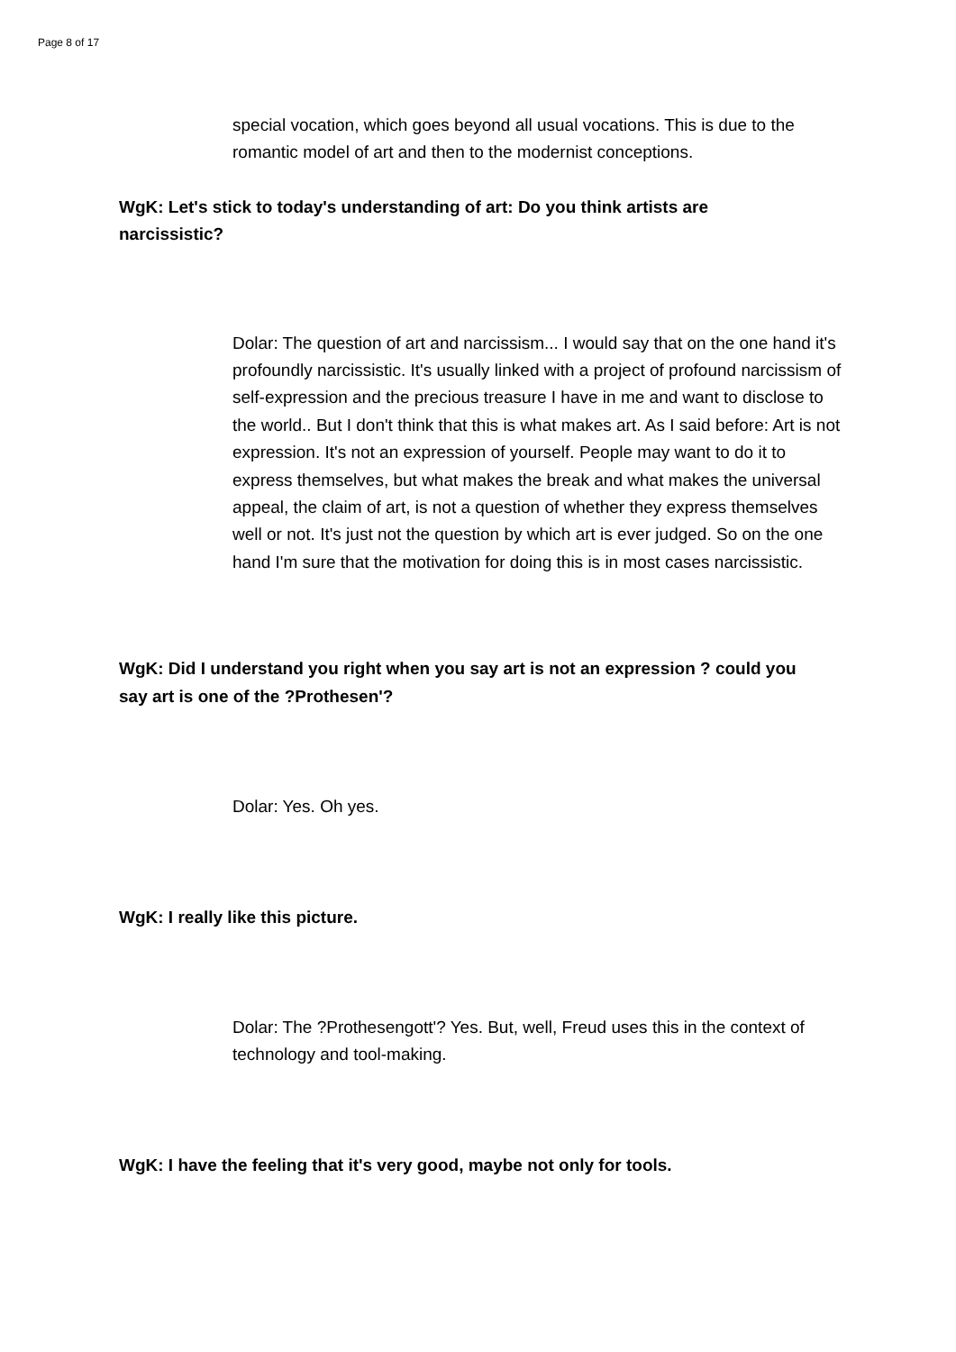Page 8 of 17
special vocation, which goes beyond all usual vocations. This is due to the romantic model of art and then to the modernist conceptions.
WgK: Let's stick to today's understanding of art: Do you think artists are narcissistic?
Dolar: The question of art and narcissism... I would say that on the one hand it's profoundly narcissistic. It's usually linked with a project of profound narcissism of self-expression and the precious treasure I have in me and want to disclose to the world.. But I don't think that this is what makes art. As I said before: Art is not expression. It's not an expression of yourself. People may want to do it to express themselves, but what makes the break and what makes the universal appeal, the claim of art, is not a question of whether they express themselves well or not. It's just not the question by which art is ever judged. So on the one hand I'm sure that the motivation for doing this is in most cases narcissistic.
WgK: Did I understand you right when you say art is not an expression ? could you say art is one of the ?Prothesen'?
Dolar: Yes. Oh yes.
WgK: I really like this picture.
Dolar: The ?Prothesengott'? Yes. But, well, Freud uses this in the context of technology and tool-making.
WgK: I have the feeling that it's very good, maybe not only for tools.